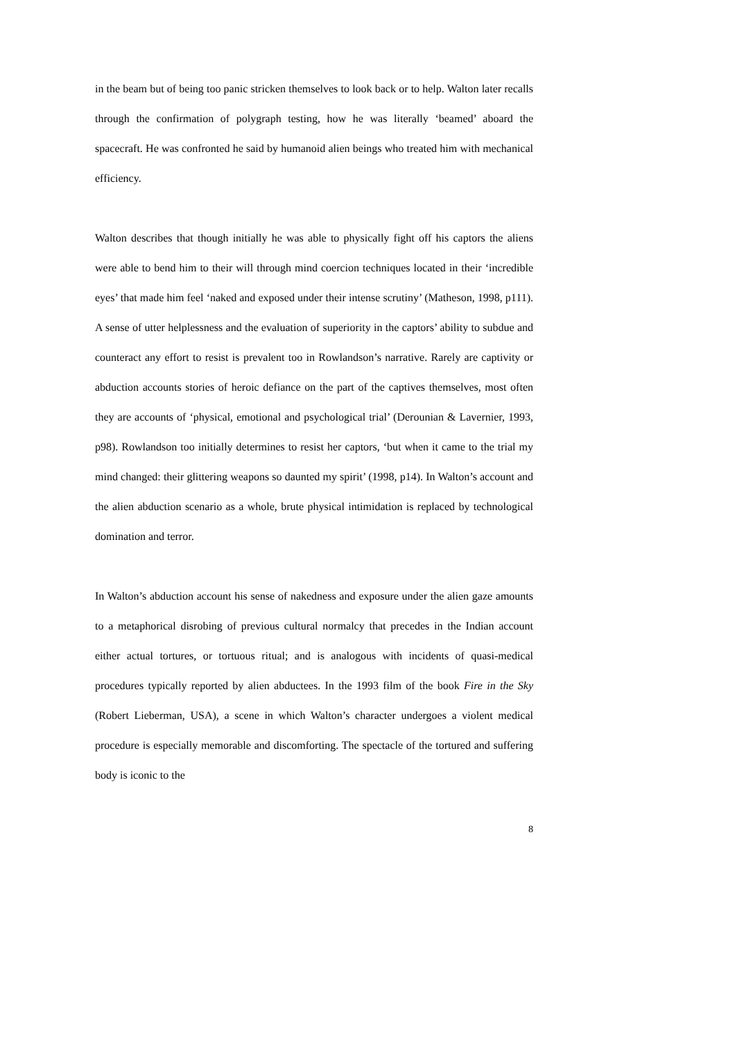in the beam but of being too panic stricken themselves to look back or to help. Walton later recalls through the confirmation of polygraph testing, how he was literally ‘beamed’ aboard the spacecraft. He was confronted he said by humanoid alien beings who treated him with mechanical efficiency.
Walton describes that though initially he was able to physically fight off his captors the aliens were able to bend him to their will through mind coercion techniques located in their ‘incredible eyes’ that made him feel ‘naked and exposed under their intense scrutiny’ (Matheson, 1998, p111). A sense of utter helplessness and the evaluation of superiority in the captors’ ability to subdue and counteract any effort to resist is prevalent too in Rowlandson’s narrative. Rarely are captivity or abduction accounts stories of heroic defiance on the part of the captives themselves, most often they are accounts of ‘physical, emotional and psychological trial’ (Derounian & Lavernier, 1993, p98). Rowlandson too initially determines to resist her captors, ‘but when it came to the trial my mind changed: their glittering weapons so daunted my spirit’ (1998, p14). In Walton’s account and the alien abduction scenario as a whole, brute physical intimidation is replaced by technological domination and terror.
In Walton’s abduction account his sense of nakedness and exposure under the alien gaze amounts to a metaphorical disrobing of previous cultural normalcy that precedes in the Indian account either actual tortures, or tortuous ritual; and is analogous with incidents of quasi-medical procedures typically reported by alien abductees. In the 1993 film of the book Fire in the Sky (Robert Lieberman, USA), a scene in which Walton’s character undergoes a violent medical procedure is especially memorable and discomforting. The spectacle of the tortured and suffering body is iconic to the
8